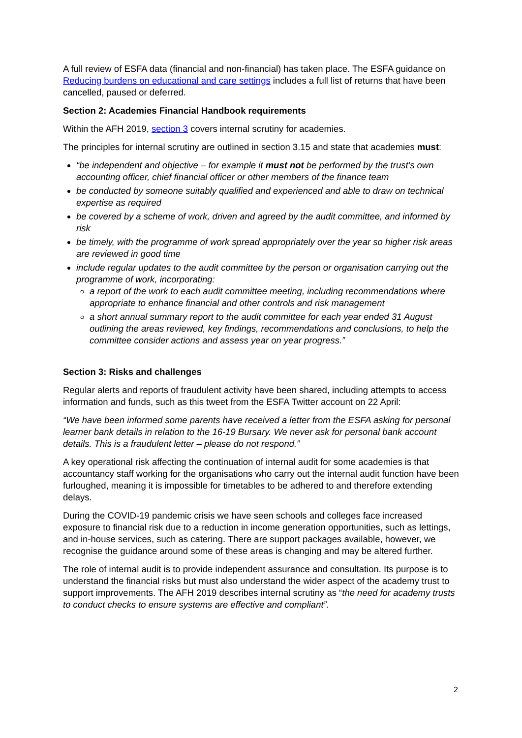A full review of ESFA data (financial and non-financial) has taken place. The ESFA guidance on Reducing burdens on educational and care settings includes a full list of returns that have been cancelled, paused or deferred.
Section 2: Academies Financial Handbook requirements
Within the AFH 2019, section 3 covers internal scrutiny for academies.
The principles for internal scrutiny are outlined in section 3.15 and state that academies must:
“be independent and objective – for example it must not be performed by the trust's own accounting officer, chief financial officer or other members of the finance team
be conducted by someone suitably qualified and experienced and able to draw on technical expertise as required
be covered by a scheme of work, driven and agreed by the audit committee, and informed by risk
be timely, with the programme of work spread appropriately over the year so higher risk areas are reviewed in good time
include regular updates to the audit committee by the person or organisation carrying out the programme of work, incorporating:
a report of the work to each audit committee meeting, including recommendations where appropriate to enhance financial and other controls and risk management
a short annual summary report to the audit committee for each year ended 31 August outlining the areas reviewed, key findings, recommendations and conclusions, to help the committee consider actions and assess year on year progress.”
Section 3: Risks and challenges
Regular alerts and reports of fraudulent activity have been shared, including attempts to access information and funds, such as this tweet from the ESFA Twitter account on 22 April:
“We have been informed some parents have received a letter from the ESFA asking for personal learner bank details in relation to the 16-19 Bursary. We never ask for personal bank account details. This is a fraudulent letter – please do not respond.”
A key operational risk affecting the continuation of internal audit for some academies is that accountancy staff working for the organisations who carry out the internal audit function have been furloughed, meaning it is impossible for timetables to be adhered to and therefore extending delays.
During the COVID-19 pandemic crisis we have seen schools and colleges face increased exposure to financial risk due to a reduction in income generation opportunities, such as lettings, and in-house services, such as catering. There are support packages available, however, we recognise the guidance around some of these areas is changing and may be altered further.
The role of internal audit is to provide independent assurance and consultation. Its purpose is to understand the financial risks but must also understand the wider aspect of the academy trust to support improvements. The AFH 2019 describes internal scrutiny as “the need for academy trusts to conduct checks to ensure systems are effective and compliant”.
2